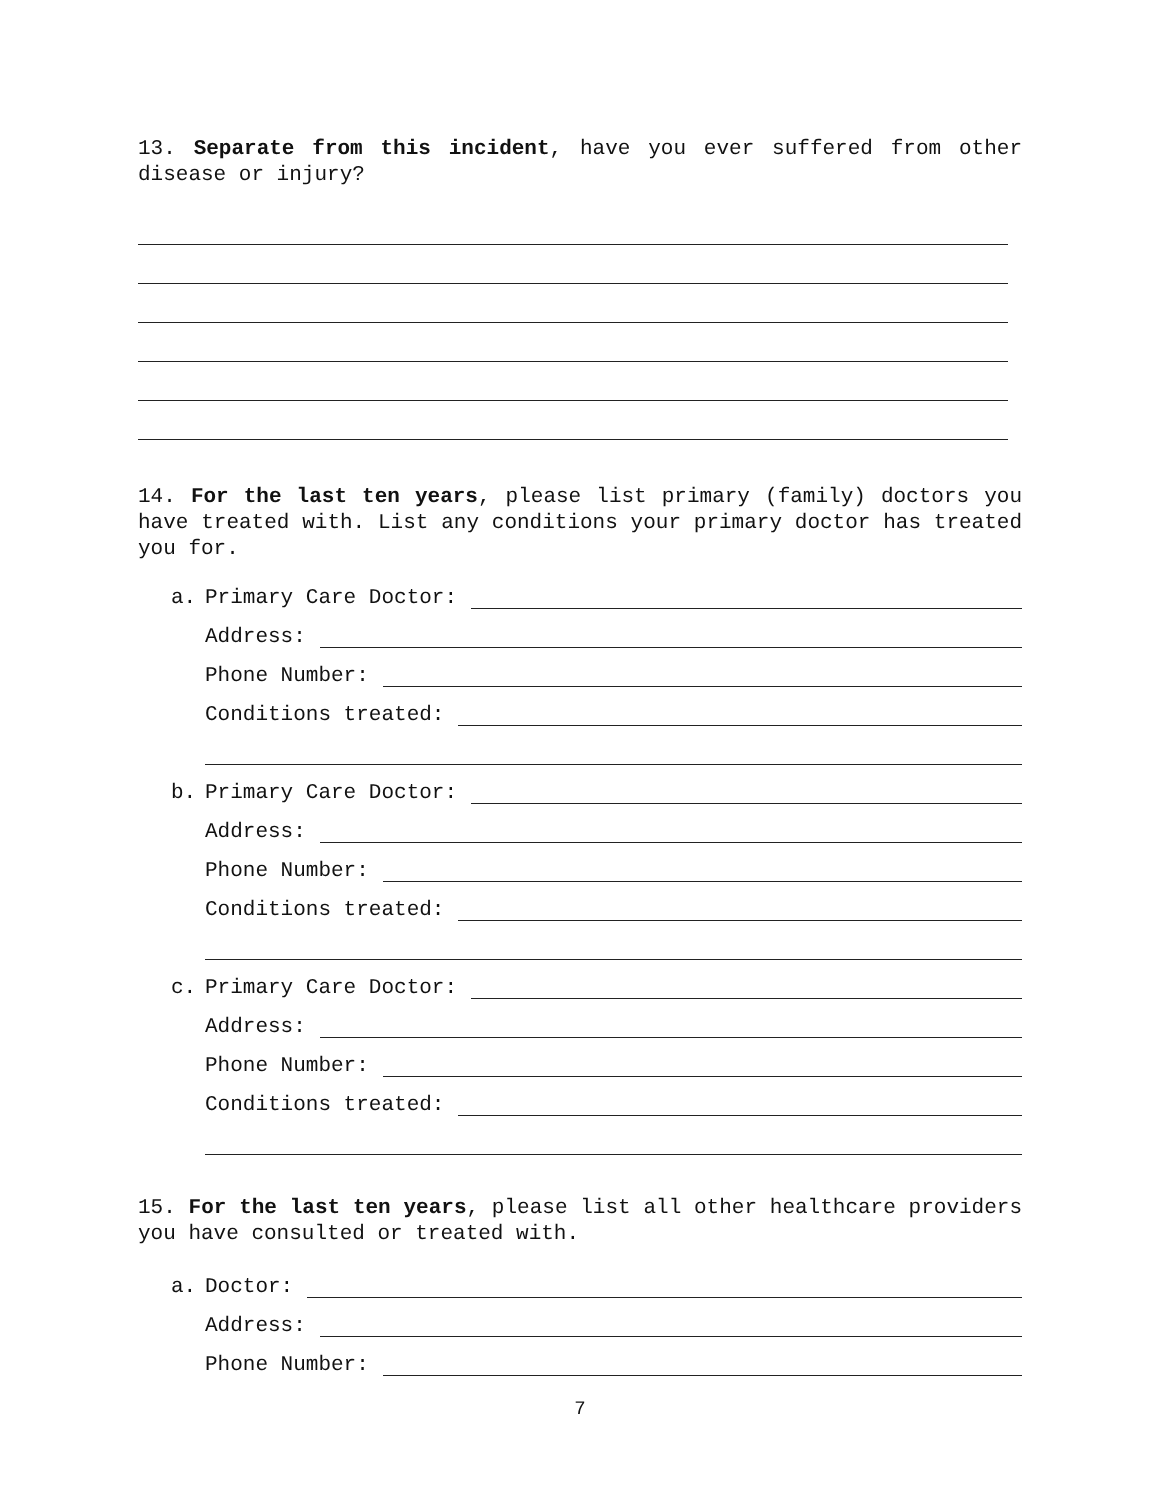13. Separate from this incident, have you ever suffered from other disease or injury?
14. For the last ten years, please list primary (family) doctors you have treated with. List any conditions your primary doctor has treated you for.
a. Primary Care Doctor:
Address:
Phone Number:
Conditions treated:
b. Primary Care Doctor:
Address:
Phone Number:
Conditions treated:
c. Primary Care Doctor:
Address:
Phone Number:
Conditions treated:
15. For the last ten years, please list all other healthcare providers you have consulted or treated with.
a. Doctor:
Address:
Phone Number:
7